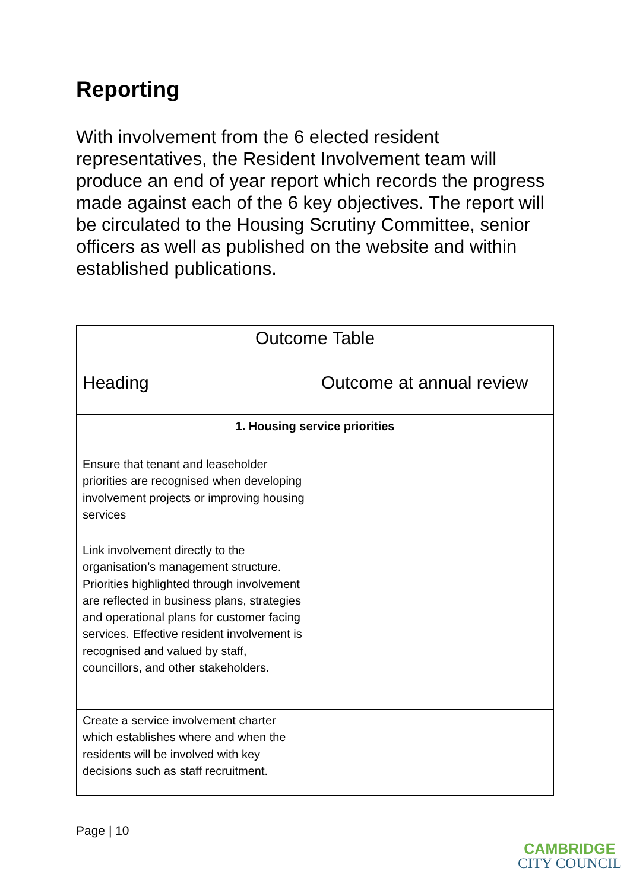Reporting
With involvement from the 6 elected resident representatives, the Resident Involvement team will produce an end of year report which records the progress made against each of the 6 key objectives. The report will be circulated to the Housing Scrutiny Committee, senior officers as well as published on the website and within established publications.
| Outcome Table | |
| --- | --- |
| Heading | Outcome at annual review |
| 1. Housing service priorities | |
| Ensure that tenant and leaseholder priorities are recognised when developing involvement projects or improving housing services | |
| Link involvement directly to the organisation’s management structure. Priorities highlighted through involvement are reflected in business plans, strategies and operational plans for customer facing services. Effective resident involvement is recognised and valued by staff, councillors, and other stakeholders. | |
| Create a service involvement charter which establishes where and when the residents will be involved with key decisions such as staff recruitment. | |
Page | 10
CAMBRIDGE
CITY COUNCIL